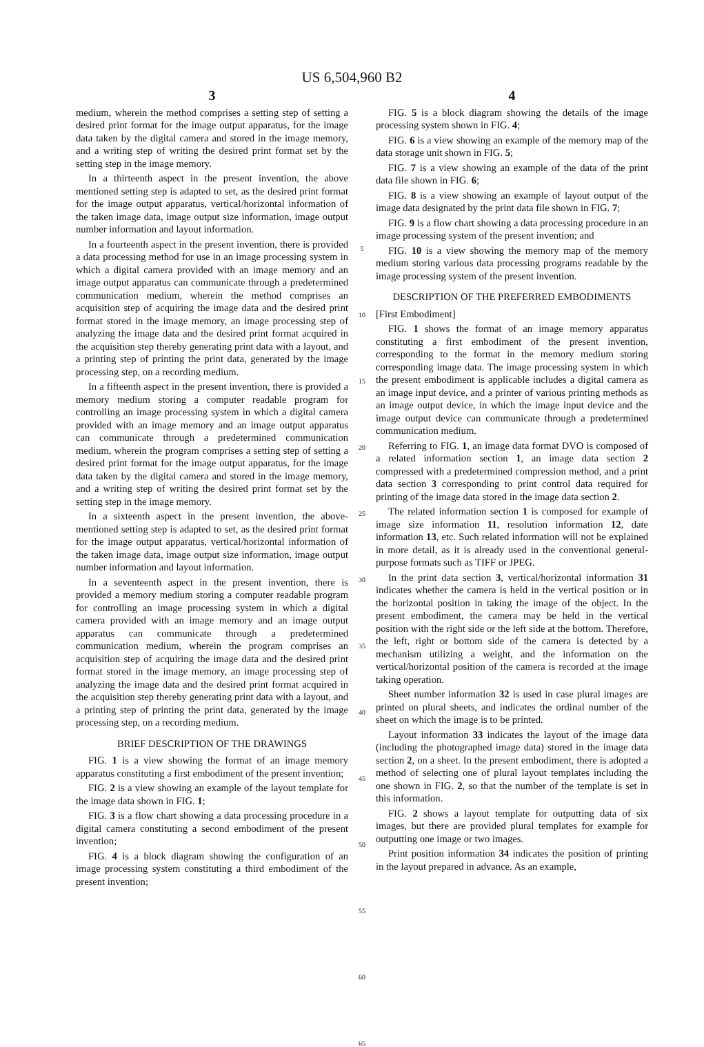US 6,504,960 B2
3
medium, wherein the method comprises a setting step of setting a desired print format for the image output apparatus, for the image data taken by the digital camera and stored in the image memory, and a writing step of writing the desired print format set by the setting step in the image memory.
In a thirteenth aspect in the present invention, the above mentioned setting step is adapted to set, as the desired print format for the image output apparatus, vertical/horizontal information of the taken image data, image output size information, image output number information and layout information.
In a fourteenth aspect in the present invention, there is provided a data processing method for use in an image processing system in which a digital camera provided with an image memory and an image output apparatus can communicate through a predetermined communication medium, wherein the method comprises an acquisition step of acquiring the image data and the desired print format stored in the image memory, an image processing step of analyzing the image data and the desired print format acquired in the acquisition step thereby generating print data with a layout, and a printing step of printing the print data, generated by the image processing step, on a recording medium.
In a fifteenth aspect in the present invention, there is provided a memory medium storing a computer readable program for controlling an image processing system in which a digital camera provided with an image memory and an image output apparatus can communicate through a predetermined communication medium, wherein the program comprises a setting step of setting a desired print format for the image output apparatus, for the image data taken by the digital camera and stored in the image memory, and a writing step of writing the desired print format set by the setting step in the image memory.
In a sixteenth aspect in the present invention, the above-mentioned setting step is adapted to set, as the desired print format for the image output apparatus, vertical/horizontal information of the taken image data, image output size information, image output number information and layout information.
In a seventeenth aspect in the present invention, there is provided a memory medium storing a computer readable program for controlling an image processing system in which a digital camera provided with an image memory and an image output apparatus can communicate through a predetermined communication medium, wherein the program comprises an acquisition step of acquiring the image data and the desired print format stored in the image memory, an image processing step of analyzing the image data and the desired print format acquired in the acquisition step thereby generating print data with a layout, and a printing step of printing the print data, generated by the image processing step, on a recording medium.
BRIEF DESCRIPTION OF THE DRAWINGS
FIG. 1 is a view showing the format of an image memory apparatus constituting a first embodiment of the present invention;
FIG. 2 is a view showing an example of the layout template for the image data shown in FIG. 1;
FIG. 3 is a flow chart showing a data processing procedure in a digital camera constituting a second embodiment of the present invention;
FIG. 4 is a block diagram showing the configuration of an image processing system constituting a third embodiment of the present invention;
5
10
15
20
25
30
35
40
45
50
55
60
65
4
FIG. 5 is a block diagram showing the details of the image processing system shown in FIG. 4;
FIG. 6 is a view showing an example of the memory map of the data storage unit shown in FIG. 5;
FIG. 7 is a view showing an example of the data of the print data file shown in FIG. 6;
FIG. 8 is a view showing an example of layout output of the image data designated by the print data file shown in FIG. 7;
FIG. 9 is a flow chart showing a data processing procedure in an image processing system of the present invention; and
FIG. 10 is a view showing the memory map of the memory medium storing various data processing programs readable by the image processing system of the present invention.
DESCRIPTION OF THE PREFERRED EMBODIMENTS
[First Embodiment]
FIG. 1 shows the format of an image memory apparatus constituting a first embodiment of the present invention, corresponding to the format in the memory medium storing corresponding image data. The image processing system in which the present embodiment is applicable includes a digital camera as an image input device, and a printer of various printing methods as an image output device, in which the image input device and the image output device can communicate through a predetermined communication medium.
Referring to FIG. 1, an image data format DVO is composed of a related information section 1, an image data section 2 compressed with a predetermined compression method, and a print data section 3 corresponding to print control data required for printing of the image data stored in the image data section 2.
The related information section 1 is composed for example of image size information 11, resolution information 12, date information 13, etc. Such related information will not be explained in more detail, as it is already used in the conventional general-purpose formats such as TIFF or JPEG.
In the print data section 3, vertical/horizontal information 31 indicates whether the camera is held in the vertical position or in the horizontal position in taking the image of the object. In the present embodiment, the camera may be held in the vertical position with the right side or the left side at the bottom. Therefore, the left, right or bottom side of the camera is detected by a mechanism utilizing a weight, and the information on the vertical/horizontal position of the camera is recorded at the image taking operation.
Sheet number information 32 is used in case plural images are printed on plural sheets, and indicates the ordinal number of the sheet on which the image is to be printed.
Layout information 33 indicates the layout of the image data (including the photographed image data) stored in the image data section 2, on a sheet. In the present embodiment, there is adopted a method of selecting one of plural layout templates including the one shown in FIG. 2, so that the number of the template is set in this information.
FIG. 2 shows a layout template for outputting data of six images, but there are provided plural templates for example for outputting one image or two images.
Print position information 34 indicates the position of printing in the layout prepared in advance. As an example,